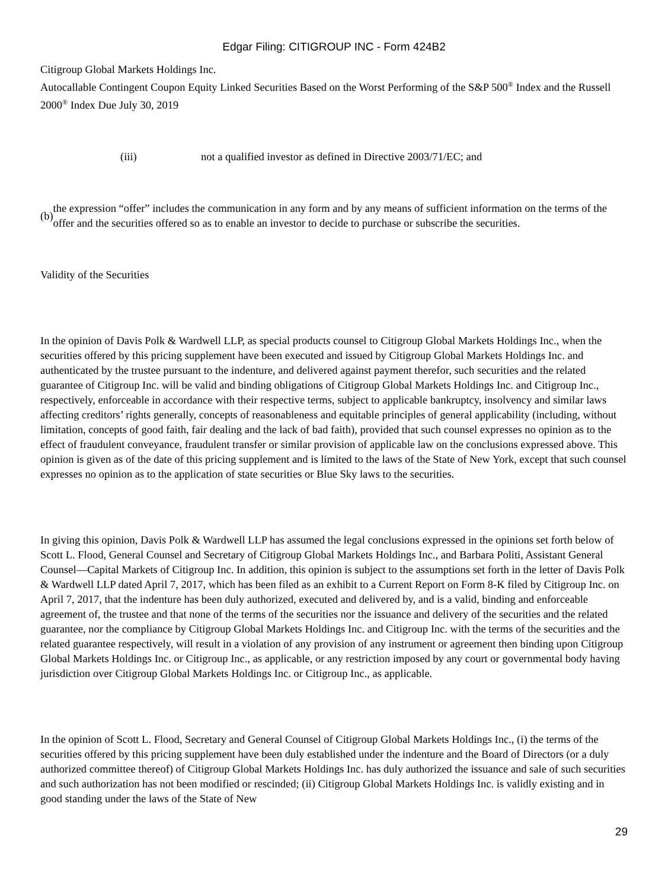Edgar Filing: CITIGROUP INC - Form 424B2
Citigroup Global Markets Holdings Inc.
Autocallable Contingent Coupon Equity Linked Securities Based on the Worst Performing of the S&P 500<sup>®</sup> Index and the Russell 2000<sup>®</sup> Index Due July 30, 2019
(iii) not a qualified investor as defined in Directive 2003/71/EC; and
(b) the expression “offer” includes the communication in any form and by any means of sufficient information on the terms of the offer and the securities offered so as to enable an investor to decide to purchase or subscribe the securities.
Validity of the Securities
In the opinion of Davis Polk & Wardwell LLP, as special products counsel to Citigroup Global Markets Holdings Inc., when the securities offered by this pricing supplement have been executed and issued by Citigroup Global Markets Holdings Inc. and authenticated by the trustee pursuant to the indenture, and delivered against payment therefor, such securities and the related guarantee of Citigroup Inc. will be valid and binding obligations of Citigroup Global Markets Holdings Inc. and Citigroup Inc., respectively, enforceable in accordance with their respective terms, subject to applicable bankruptcy, insolvency and similar laws affecting creditors’ rights generally, concepts of reasonableness and equitable principles of general applicability (including, without limitation, concepts of good faith, fair dealing and the lack of bad faith), provided that such counsel expresses no opinion as to the effect of fraudulent conveyance, fraudulent transfer or similar provision of applicable law on the conclusions expressed above. This opinion is given as of the date of this pricing supplement and is limited to the laws of the State of New York, except that such counsel expresses no opinion as to the application of state securities or Blue Sky laws to the securities.
In giving this opinion, Davis Polk & Wardwell LLP has assumed the legal conclusions expressed in the opinions set forth below of Scott L. Flood, General Counsel and Secretary of Citigroup Global Markets Holdings Inc., and Barbara Politi, Assistant General Counsel—Capital Markets of Citigroup Inc. In addition, this opinion is subject to the assumptions set forth in the letter of Davis Polk & Wardwell LLP dated April 7, 2017, which has been filed as an exhibit to a Current Report on Form 8-K filed by Citigroup Inc. on April 7, 2017, that the indenture has been duly authorized, executed and delivered by, and is a valid, binding and enforceable agreement of, the trustee and that none of the terms of the securities nor the issuance and delivery of the securities and the related guarantee, nor the compliance by Citigroup Global Markets Holdings Inc. and Citigroup Inc. with the terms of the securities and the related guarantee respectively, will result in a violation of any provision of any instrument or agreement then binding upon Citigroup Global Markets Holdings Inc. or Citigroup Inc., as applicable, or any restriction imposed by any court or governmental body having jurisdiction over Citigroup Global Markets Holdings Inc. or Citigroup Inc., as applicable.
In the opinion of Scott L. Flood, Secretary and General Counsel of Citigroup Global Markets Holdings Inc., (i) the terms of the securities offered by this pricing supplement have been duly established under the indenture and the Board of Directors (or a duly authorized committee thereof) of Citigroup Global Markets Holdings Inc. has duly authorized the issuance and sale of such securities and such authorization has not been modified or rescinded; (ii) Citigroup Global Markets Holdings Inc. is validly existing and in good standing under the laws of the State of New
29